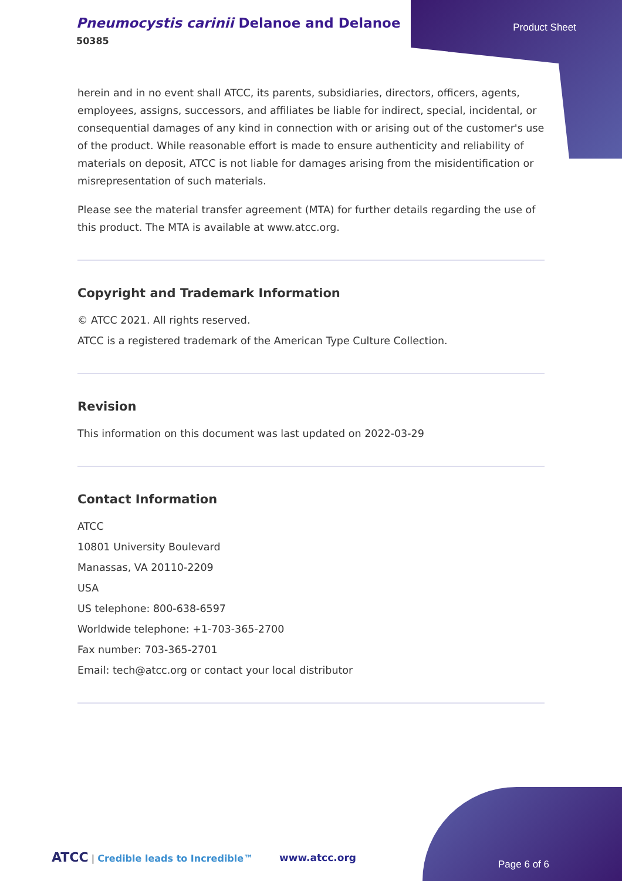Pneumocystis carinii Delanoe and Delanoe
50385
Product Sheet
herein and in no event shall ATCC, its parents, subsidiaries, directors, officers, agents, employees, assigns, successors, and affiliates be liable for indirect, special, incidental, or consequential damages of any kind in connection with or arising out of the customer's use of the product. While reasonable effort is made to ensure authenticity and reliability of materials on deposit, ATCC is not liable for damages arising from the misidentification or misrepresentation of such materials.
Please see the material transfer agreement (MTA) for further details regarding the use of this product. The MTA is available at www.atcc.org.
Copyright and Trademark Information
© ATCC 2021. All rights reserved.
ATCC is a registered trademark of the American Type Culture Collection.
Revision
This information on this document was last updated on 2022-03-29
Contact Information
ATCC
10801 University Boulevard
Manassas, VA 20110-2209
USA
US telephone: 800-638-6597
Worldwide telephone: +1-703-365-2700
Fax number: 703-365-2701
Email: tech@atcc.org or contact your local distributor
ATCC | Credible leads to Incredible™
www.atcc.org
Page 6 of 6